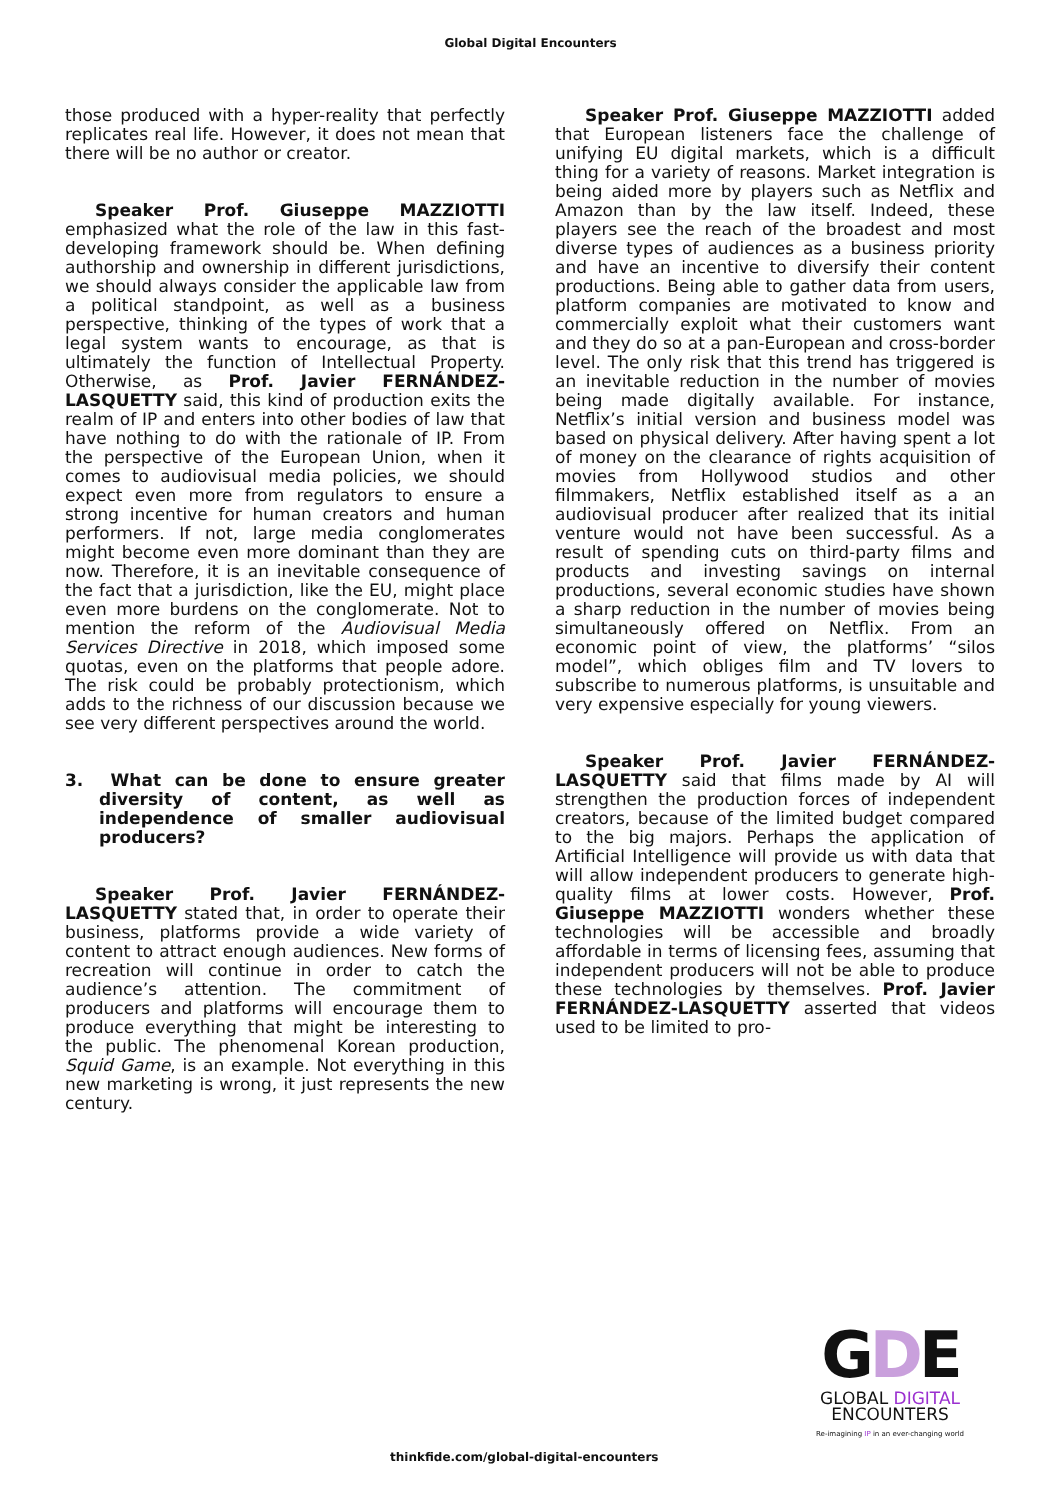Global Digital Encounters
those produced with a hyper-reality that perfectly replicates real life. However, it does not mean that there will be no author or creator.
Speaker Prof. Giuseppe MAZZIOTTI emphasized what the role of the law in this fast-developing framework should be. When defining authorship and ownership in different jurisdictions, we should always consider the applicable law from a political standpoint, as well as a business perspective, thinking of the types of work that a legal system wants to encourage, as that is ultimately the function of Intellectual Property. Otherwise, as Prof. Javier FERNÁNDEZ-LASQUETTY said, this kind of production exits the realm of IP and enters into other bodies of law that have nothing to do with the rationale of IP. From the perspective of the European Union, when it comes to audiovisual media policies, we should expect even more from regulators to ensure a strong incentive for human creators and human performers. If not, large media conglomerates might become even more dominant than they are now. Therefore, it is an inevitable consequence of the fact that a jurisdiction, like the EU, might place even more burdens on the conglomerate. Not to mention the reform of the Audiovisual Media Services Directive in 2018, which imposed some quotas, even on the platforms that people adore. The risk could be probably protectionism, which adds to the richness of our discussion because we see very different perspectives around the world.
3. What can be done to ensure greater diversity of content, as well as independence of smaller audiovisual producers?
Speaker Prof. Javier FERNÁNDEZ-LASQUETTY stated that, in order to operate their business, platforms provide a wide variety of content to attract enough audiences. New forms of recreation will continue in order to catch the audience’s attention. The commitment of producers and platforms will encourage them to produce everything that might be interesting to the public. The phenomenal Korean production, Squid Game, is an example. Not everything in this new marketing is wrong, it just represents the new century.
Speaker Prof. Giuseppe MAZZIOTTI added that European listeners face the challenge of unifying EU digital markets, which is a difficult thing for a variety of reasons. Market integration is being aided more by players such as Netflix and Amazon than by the law itself. Indeed, these players see the reach of the broadest and most diverse types of audiences as a business priority and have an incentive to diversify their content productions. Being able to gather data from users, platform companies are motivated to know and commercially exploit what their customers want and they do so at a pan-European and cross-border level. The only risk that this trend has triggered is an inevitable reduction in the number of movies being made digitally available. For instance, Netflix’s initial version and business model was based on physical delivery. After having spent a lot of money on the clearance of rights acquisition of movies from Hollywood studios and other filmmakers, Netflix established itself as a an audiovisual producer after realized that its initial venture would not have been successful. As a result of spending cuts on third-party films and products and investing savings on internal productions, several economic studies have shown a sharp reduction in the number of movies being simultaneously offered on Netflix. From an economic point of view, the platforms’ “silos model”, which obliges film and TV lovers to subscribe to numerous platforms, is unsuitable and very expensive especially for young viewers.
Speaker Prof. Javier FERNÁNDEZ-LASQUETTY said that films made by AI will strengthen the production forces of independent creators, because of the limited budget compared to the big majors. Perhaps the application of Artificial Intelligence will provide us with data that will allow independent producers to generate high-quality films at lower costs. However, Prof. Giuseppe MAZZIOTTI wonders whether these technologies will be accessible and broadly affordable in terms of licensing fees, assuming that independent producers will not be able to produce these technologies by themselves. Prof. Javier FERNÁNDEZ-LASQUETTY asserted that videos used to be limited to pro-
thinkfide.com/global-digital-encounters
GDE
GLOBAL DIGITAL
ENCOUNTERS
Re-imagining IP in an ever-changing world